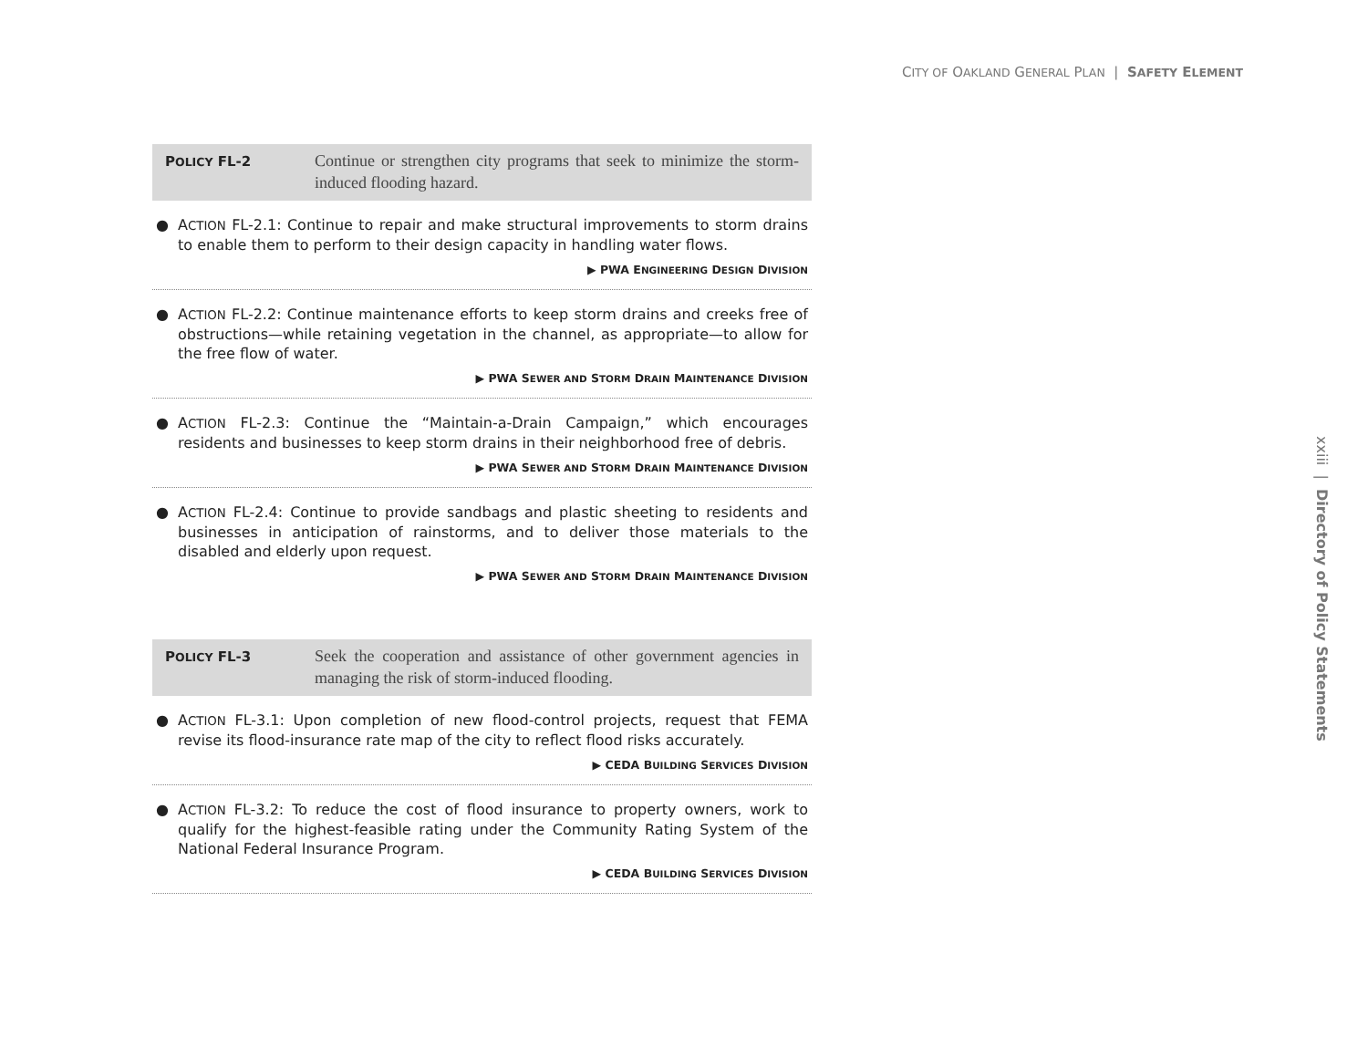CITY OF OAKLAND GENERAL PLAN | SAFETY ELEMENT
POLICY FL-2
Continue or strengthen city programs that seek to minimize the storm-induced flooding hazard.
● ACTION FL-2.1: Continue to repair and make structural improvements to storm drains to enable them to perform to their design capacity in handling water flows.
▶ PWA ENGINEERING DESIGN DIVISION
● ACTION FL-2.2: Continue maintenance efforts to keep storm drains and creeks free of obstructions—while retaining vegetation in the channel, as appropriate—to allow for the free flow of water.
▶ PWA SEWER AND STORM DRAIN MAINTENANCE DIVISION
● ACTION FL-2.3: Continue the “Maintain-a-Drain Campaign,” which encourages residents and businesses to keep storm drains in their neighborhood free of debris.
▶ PWA SEWER AND STORM DRAIN MAINTENANCE DIVISION
● ACTION FL-2.4: Continue to provide sandbags and plastic sheeting to residents and businesses in anticipation of rainstorms, and to deliver those materials to the disabled and elderly upon request.
▶ PWA SEWER AND STORM DRAIN MAINTENANCE DIVISION
POLICY FL-3
Seek the cooperation and assistance of other government agencies in managing the risk of storm-induced flooding.
● ACTION FL-3.1: Upon completion of new flood-control projects, request that FEMA revise its flood-insurance rate map of the city to reflect flood risks accurately.
▶ CEDA BUILDING SERVICES DIVISION
● ACTION FL-3.2: To reduce the cost of flood insurance to property owners, work to qualify for the highest-feasible rating under the Community Rating System of the National Federal Insurance Program.
▶ CEDA BUILDING SERVICES DIVISION
xxiii | Directory of Policy Statements